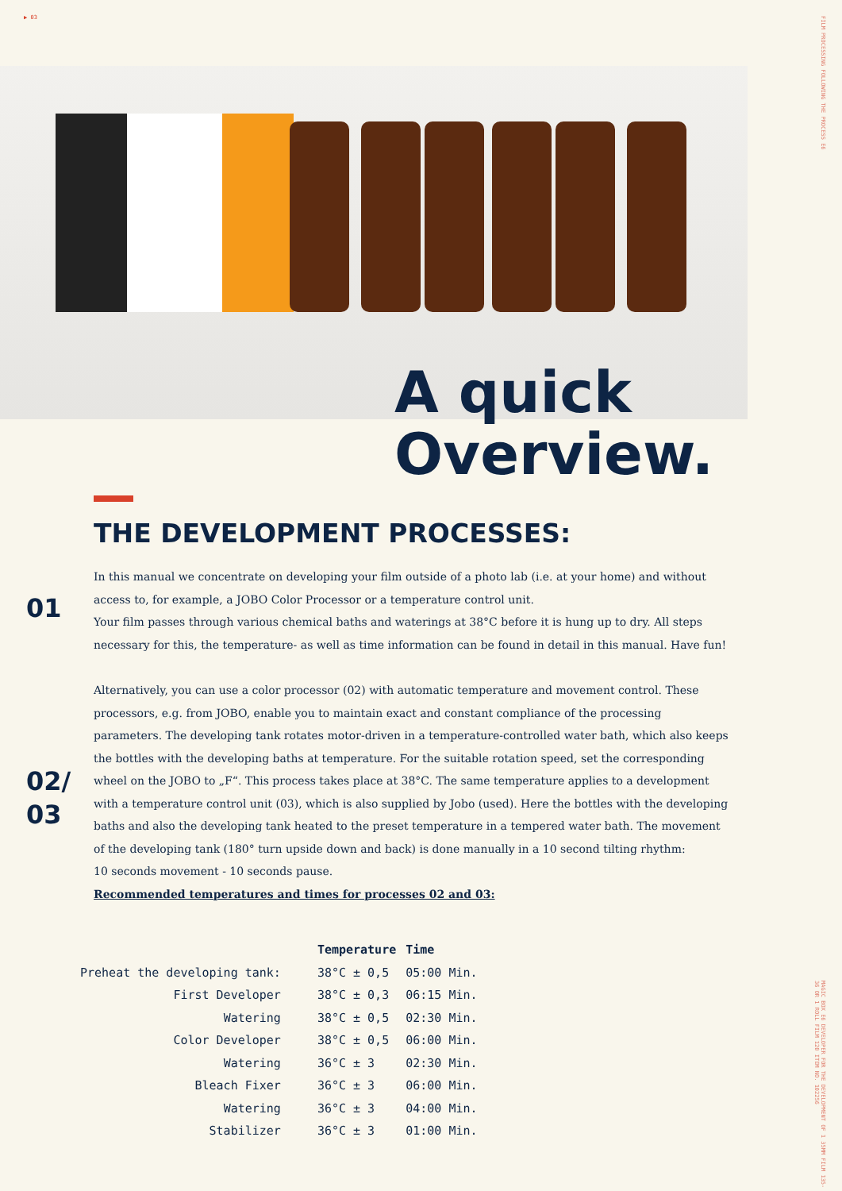▶ 03
FILM PROCESSING FOLLOWING THE PROCESS E6
MAGIC BOX E6 DEVELOPER FOR THE DEVELOPMENT OF 1 35MM FILM 135-36 OR 1 ROLL FILM 120 ITEM NO. 102256
A quick
Overview.
THE DEVELOPMENT PROCESSES:
01
In this manual we concentrate on developing your film outside of a photo lab (i.e. at your home) and without access to, for example, a JOBO Color Processor or a temperature control unit.
Your film passes through various chemical baths and waterings at 38°C before it is hung up to dry. All steps necessary for this, the temperature- as well as time information can be found in detail in this manual. Have fun!
02/
03
Alternatively, you can use a color processor (02) with automatic temperature and movement control. These processors, e.g. from JOBO, enable you to maintain exact and constant compliance of the processing parameters. The developing tank rotates motor-driven in a temperature-controlled water bath, which also keeps the bottles with the developing baths at temperature. For the suitable rotation speed, set the corresponding wheel on the JOBO to „F“. This process takes place at 38°C. The same temperature applies to a development with a temperature control unit (03), which is also supplied by Jobo (used). Here the bottles with the developing baths and also the developing tank heated to the preset temperature in a tempered water bath. The movement of the developing tank (180° turn upside down and back) is done manually in a 10 second tilting rhythm:
10 seconds movement - 10 seconds pause.
Recommended temperatures and times for processes 02 and 03:
| | Temperature | Time |
| Preheat the developing tank: | 38°C ± 0,5 | 05:00 Min. |
| First Developer | 38°C ± 0,3 | 06:15 Min. |
| Watering | 38°C ± 0,5 | 02:30 Min. |
| Color Developer | 38°C ± 0,5 | 06:00 Min. |
| Watering | 36°C ± 3 | 02:30 Min. |
| Bleach Fixer | 36°C ± 3 | 06:00 Min. |
| Watering | 36°C ± 3 | 04:00 Min. |
| Stabilizer | 36°C ± 3 | 01:00 Min. |